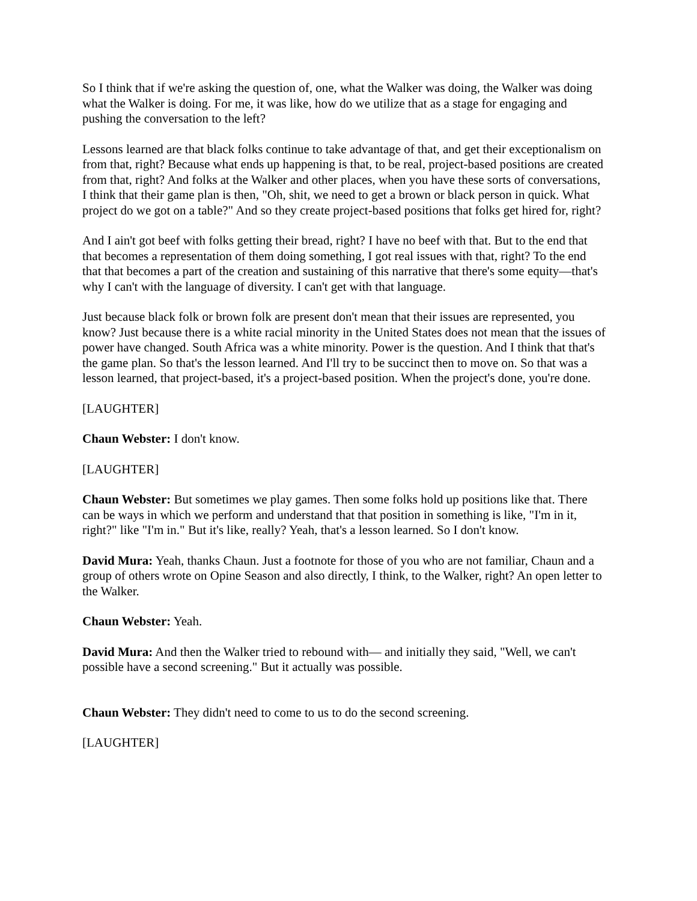So I think that if we're asking the question of, one, what the Walker was doing, the Walker was doing what the Walker is doing. For me, it was like, how do we utilize that as a stage for engaging and pushing the conversation to the left?
Lessons learned are that black folks continue to take advantage of that, and get their exceptionalism on from that, right? Because what ends up happening is that, to be real, project-based positions are created from that, right? And folks at the Walker and other places, when you have these sorts of conversations, I think that their game plan is then, "Oh, shit, we need to get a brown or black person in quick. What project do we got on a table?" And so they create project-based positions that folks get hired for, right?
And I ain't got beef with folks getting their bread, right? I have no beef with that. But to the end that that becomes a representation of them doing something, I got real issues with that, right? To the end that that becomes a part of the creation and sustaining of this narrative that there's some equity—that's why I can't with the language of diversity. I can't get with that language.
Just because black folk or brown folk are present don't mean that their issues are represented, you know? Just because there is a white racial minority in the United States does not mean that the issues of power have changed. South Africa was a white minority. Power is the question. And I think that that's the game plan. So that's the lesson learned. And I'll try to be succinct then to move on. So that was a lesson learned, that project-based, it's a project-based position. When the project's done, you're done.
[LAUGHTER]
Chaun Webster: I don't know.
[LAUGHTER]
Chaun Webster: But sometimes we play games. Then some folks hold up positions like that. There can be ways in which we perform and understand that that position in something is like, "I'm in it, right?" like "I'm in." But it's like, really? Yeah, that's a lesson learned. So I don't know.
David Mura: Yeah, thanks Chaun. Just a footnote for those of you who are not familiar, Chaun and a group of others wrote on Opine Season and also directly, I think, to the Walker, right? An open letter to the Walker.
Chaun Webster: Yeah.
David Mura: And then the Walker tried to rebound with— and initially they said, "Well, we can't possible have a second screening." But it actually was possible.
Chaun Webster: They didn't need to come to us to do the second screening.
[LAUGHTER]